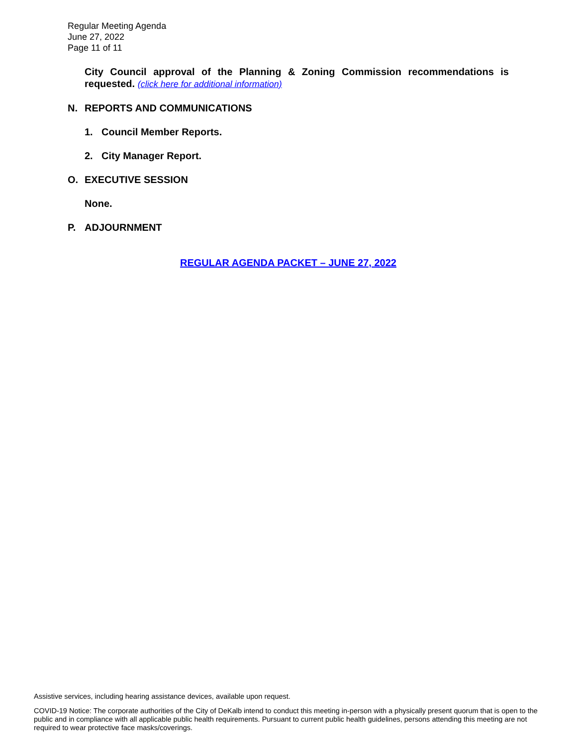Regular Meeting Agenda
June 27, 2022
Page 11 of 11
City Council approval of the Planning & Zoning Commission recommendations is requested. (click here for additional information)
N. REPORTS AND COMMUNICATIONS
1. Council Member Reports.
2. City Manager Report.
O. EXECUTIVE SESSION
None.
P. ADJOURNMENT
REGULAR AGENDA PACKET – JUNE 27, 2022
Assistive services, including hearing assistance devices, available upon request.
COVID-19 Notice: The corporate authorities of the City of DeKalb intend to conduct this meeting in-person with a physically present quorum that is open to the public and in compliance with all applicable public health requirements. Pursuant to current public health guidelines, persons attending this meeting are not required to wear protective face masks/coverings.